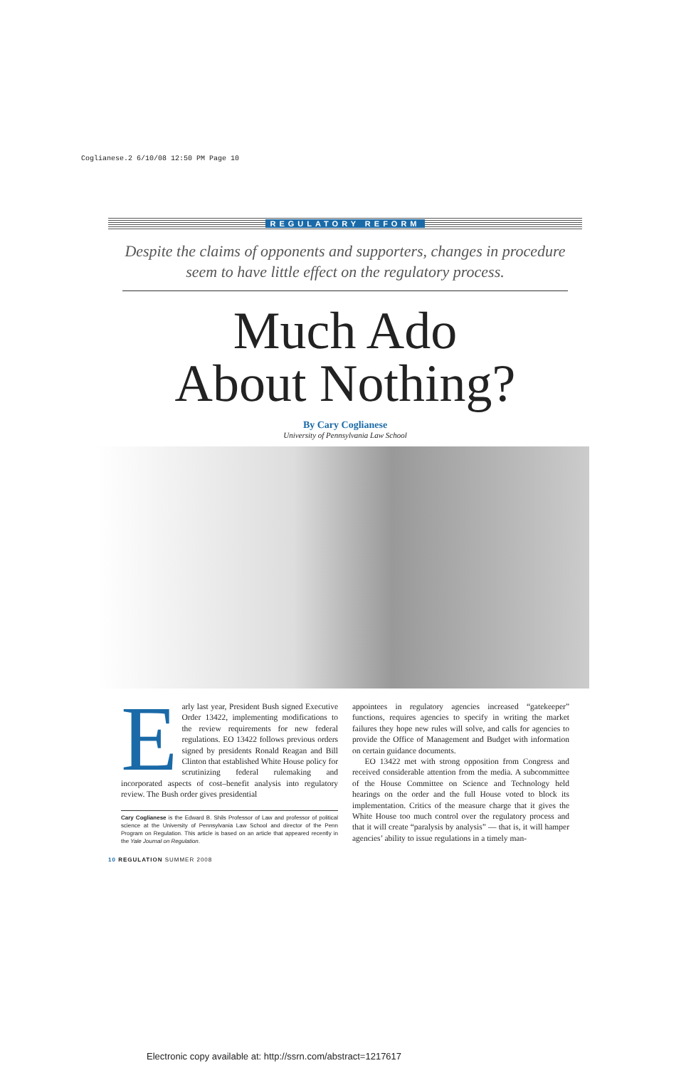Coglianese.2 6/10/08 12:50 PM Page 10
REGULATORY REFORM
Despite the claims of opponents and supporters, changes in procedure seem to have little effect on the regulatory process.
Much Ado
About Nothing?
By Cary Coglianese
University of Pennsylvania Law School
Early last year, President Bush signed Executive Order 13422, implementing modifications to the review requirements for new federal regulations. EO 13422 follows previous orders signed by presidents Ronald Reagan and Bill Clinton that established White House policy for scrutinizing federal rulemaking and incorporated aspects of cost–benefit analysis into regulatory review. The Bush order gives presidential
Cary Coglianese is the Edward B. Shils Professor of Law and professor of political science at the University of Pennsylvania Law School and director of the Penn Program on Regulation. This article is based on an article that appeared recently in the Yale Journal on Regulation.
appointees in regulatory agencies increased “gatekeeper” functions, requires agencies to specify in writing the market failures they hope new rules will solve, and calls for agencies to provide the Office of Management and Budget with information on certain guidance documents.
EO 13422 met with strong opposition from Congress and received considerable attention from the media. A subcommittee of the House Committee on Science and Technology held hearings on the order and the full House voted to block its implementation. Critics of the measure charge that it gives the White House too much control over the regulatory process and that it will create “paralysis by analysis” — that is, it will hamper agencies’ ability to issue regulations in a timely man-
10 REGULATION SUMMER 2008
Electronic copy available at: http://ssrn.com/abstract=1217617